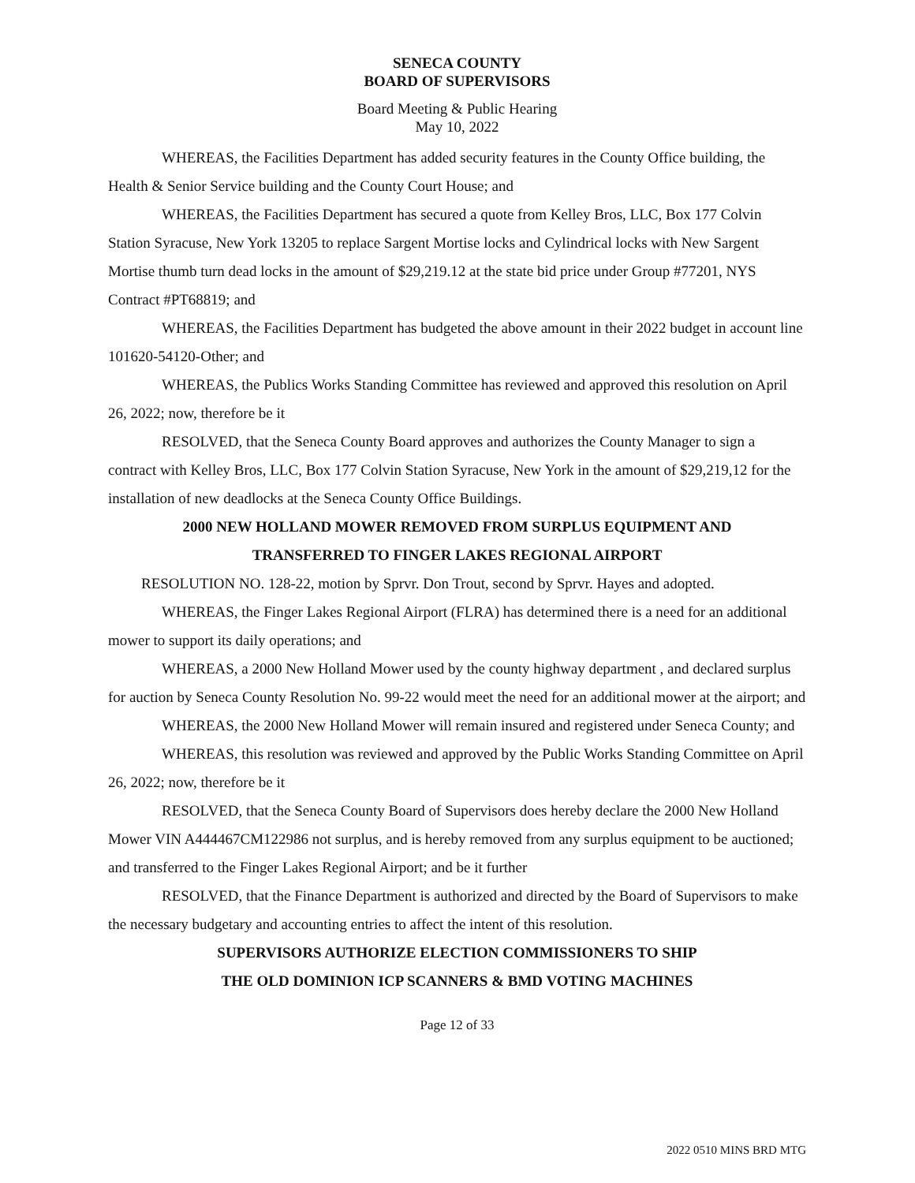SENECA COUNTY
BOARD OF SUPERVISORS
Board Meeting & Public Hearing
May 10, 2022
WHEREAS, the Facilities Department has added security features in the County Office building, the Health & Senior Service building and the County Court House; and
WHEREAS, the Facilities Department has secured a quote from Kelley Bros, LLC, Box 177 Colvin Station Syracuse, New York 13205 to replace Sargent Mortise locks and Cylindrical locks with New Sargent Mortise thumb turn dead locks in the amount of $29,219.12 at the state bid price under Group #77201, NYS Contract #PT68819; and
WHEREAS, the Facilities Department has budgeted the above amount in their 2022 budget in account line 101620-54120-Other; and
WHEREAS, the Publics Works Standing Committee has reviewed and approved this resolution on April 26, 2022; now, therefore be it
RESOLVED, that the Seneca County Board approves and authorizes the County Manager to sign a contract with Kelley Bros, LLC, Box 177 Colvin Station Syracuse, New York in the amount of $29,219,12 for the installation of new deadlocks at the Seneca County Office Buildings.
2000 NEW HOLLAND MOWER REMOVED FROM SURPLUS EQUIPMENT AND
TRANSFERRED TO FINGER LAKES REGIONAL AIRPORT
RESOLUTION NO. 128-22, motion by Sprvr. Don Trout, second by Sprvr. Hayes and adopted.
WHEREAS, the Finger Lakes Regional Airport (FLRA) has determined there is a need for an additional mower to support its daily operations; and
WHEREAS, a 2000 New Holland Mower used by the county highway department , and declared surplus for auction by Seneca County Resolution No. 99-22 would meet the need for an additional mower at the airport; and
WHEREAS, the 2000 New Holland Mower will remain insured and registered under Seneca County; and
WHEREAS, this resolution was reviewed and approved by the Public Works Standing Committee on April 26, 2022; now, therefore be it
RESOLVED, that the Seneca County Board of Supervisors does hereby declare the 2000 New Holland Mower VIN A444467CM122986 not surplus, and is hereby removed from any surplus equipment to be auctioned; and transferred to the Finger Lakes Regional Airport; and be it further
RESOLVED, that the Finance Department is authorized and directed by the Board of Supervisors to make the necessary budgetary and accounting entries to affect the intent of this resolution.
SUPERVISORS AUTHORIZE ELECTION COMMISSIONERS TO SHIP
THE OLD DOMINION ICP SCANNERS & BMD VOTING MACHINES
Page 12 of 33
2022 0510 MINS BRD MTG